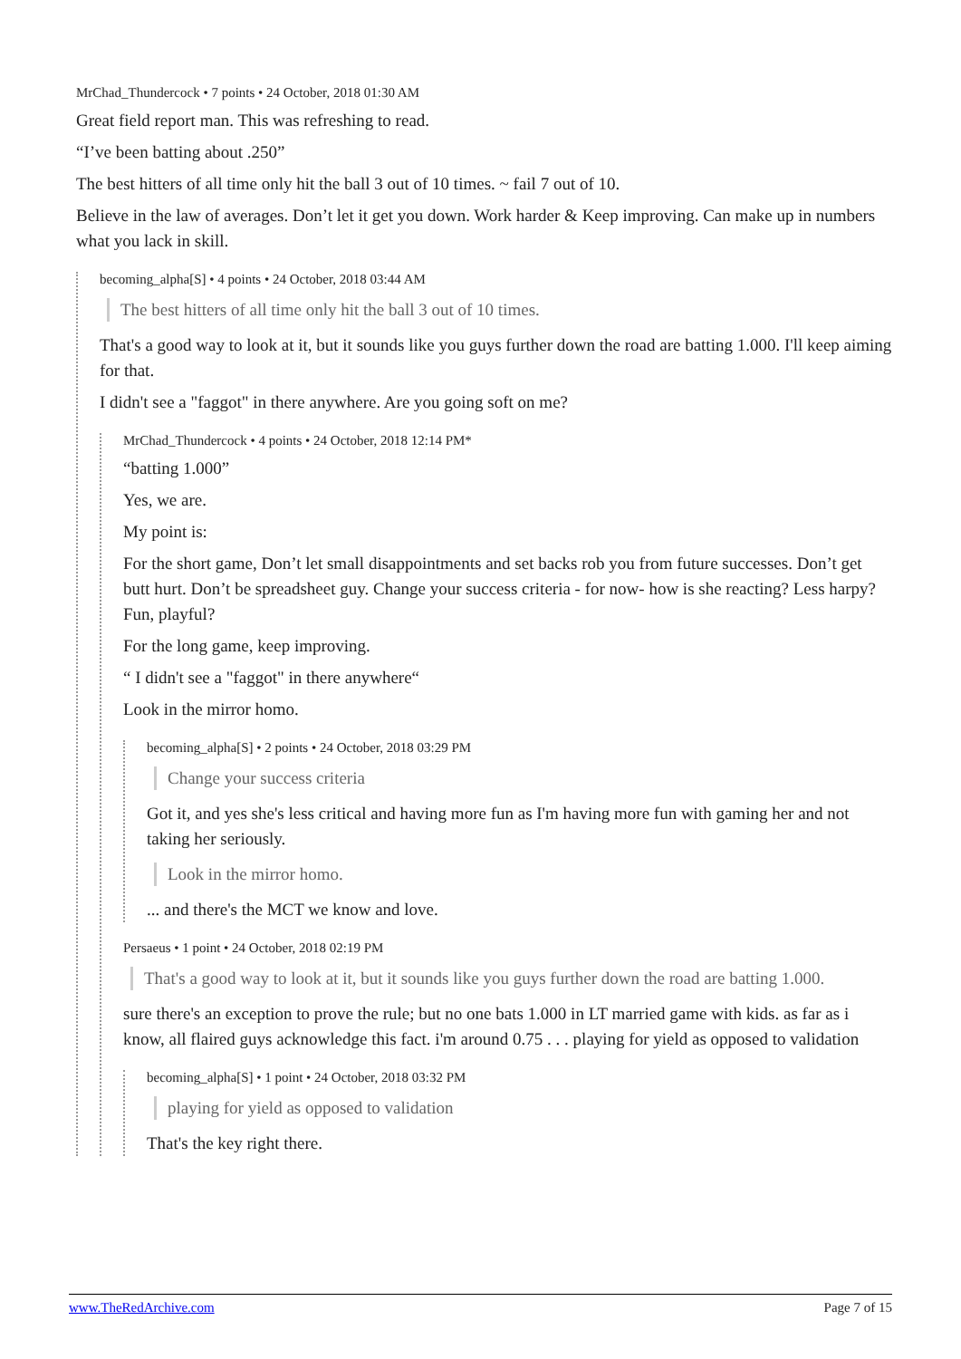MrChad_Thundercock • 7 points • 24 October, 2018 01:30 AM
Great field report man. This was refreshing to read.
“I’ve been batting about .250”
The best hitters of all time only hit the ball 3 out of 10 times. ~ fail 7 out of 10.
Believe in the law of averages. Don’t let it get you down. Work harder & Keep improving. Can make up in numbers what you lack in skill.
becoming_alpha[S] • 4 points • 24 October, 2018 03:44 AM
The best hitters of all time only hit the ball 3 out of 10 times.
That's a good way to look at it, but it sounds like you guys further down the road are batting 1.000. I'll keep aiming for that.
I didn't see a "faggot" in there anywhere. Are you going soft on me?
MrChad_Thundercock • 4 points • 24 October, 2018 12:14 PM*
“batting 1.000”
Yes, we are.
My point is:
For the short game, Don’t let small disappointments and set backs rob you from future successes. Don’t get butt hurt. Don’t be spreadsheet guy. Change your success criteria - for now- how is she reacting? Less harpy? Fun, playful?
For the long game, keep improving.
“ I didn't see a "faggot" in there anywhere“
Look in the mirror homo.
becoming_alpha[S] • 2 points • 24 October, 2018 03:29 PM
Change your success criteria
Got it, and yes she's less critical and having more fun as I'm having more fun with gaming her and not taking her seriously.
Look in the mirror homo.
... and there's the MCT we know and love.
Persaeus • 1 point • 24 October, 2018 02:19 PM
That's a good way to look at it, but it sounds like you guys further down the road are batting 1.000.
sure there's an exception to prove the rule; but no one bats 1.000 in LT married game with kids. as far as i know, all flaired guys acknowledge this fact. i'm around 0.75 . . . playing for yield as opposed to validation
becoming_alpha[S] • 1 point • 24 October, 2018 03:32 PM
playing for yield as opposed to validation
That's the key right there.
www.TheRedArchive.com Page 7 of 15